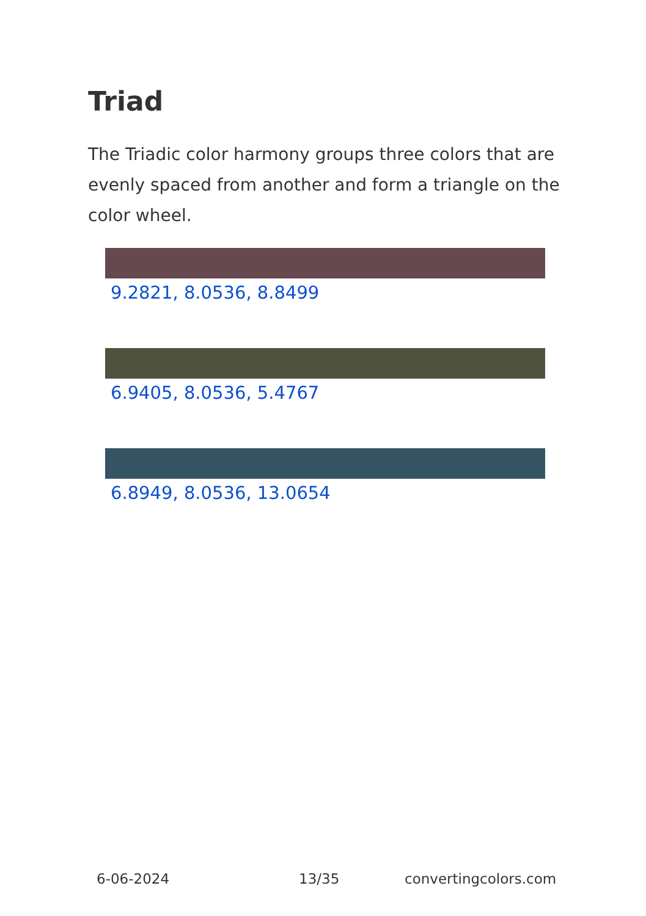Triad
The Triadic color harmony groups three colors that are evenly spaced from another and form a triangle on the color wheel.
9.2821, 8.0536, 8.8499
6.9405, 8.0536, 5.4767
6.8949, 8.0536, 13.0654
6-06-2024 13/35 convertingcolors.com